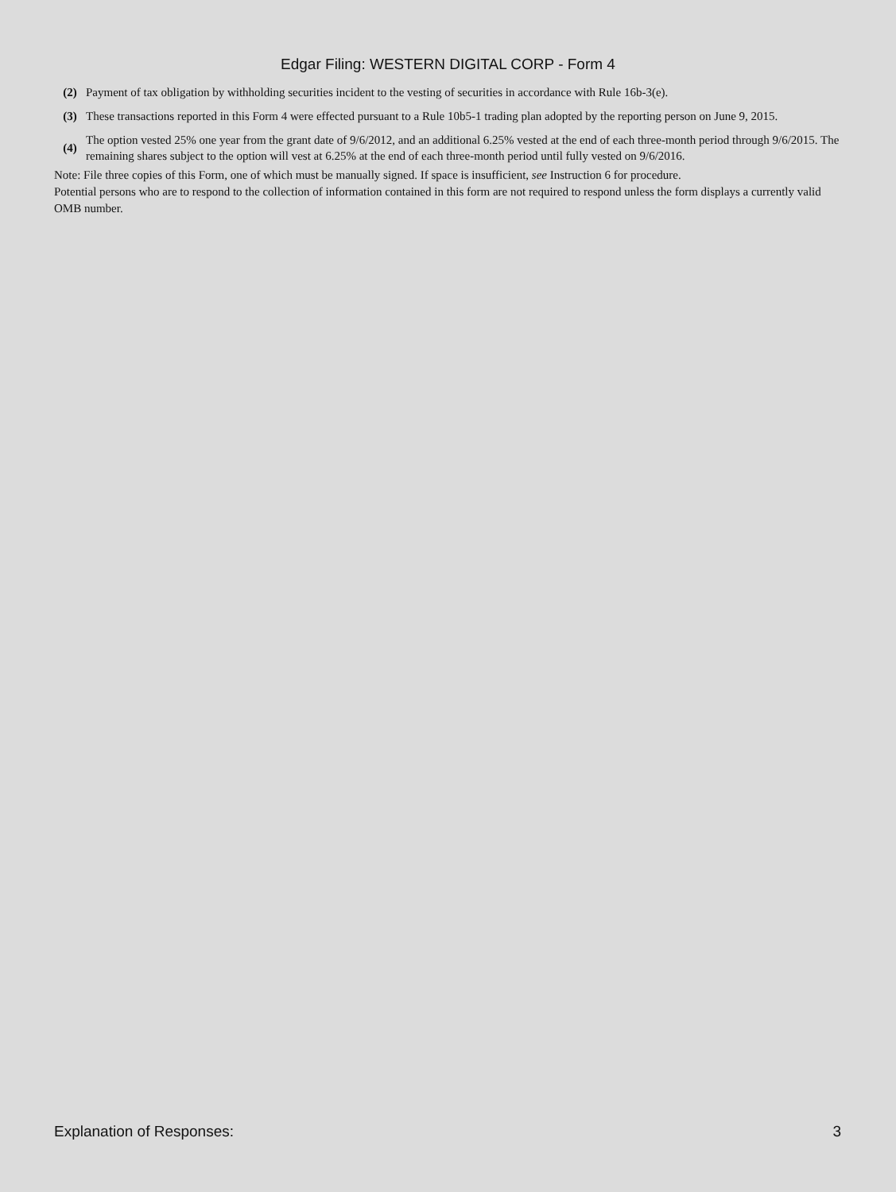Edgar Filing: WESTERN DIGITAL CORP - Form 4
| (2) | Payment of tax obligation by withholding securities incident to the vesting of securities in accordance with Rule 16b-3(e). |
| (3) | These transactions reported in this Form 4 were effected pursuant to a Rule 10b5-1 trading plan adopted by the reporting person on June 9, 2015. |
| (4) | The option vested 25% one year from the grant date of 9/6/2012, and an additional 6.25% vested at the end of each three-month period through 9/6/2015. The remaining shares subject to the option will vest at 6.25% at the end of each three-month period until fully vested on 9/6/2016. |
Note: File three copies of this Form, one of which must be manually signed. If space is insufficient, see Instruction 6 for procedure.
Potential persons who are to respond to the collection of information contained in this form are not required to respond unless the form displays a currently valid OMB number.
Explanation of Responses: 3